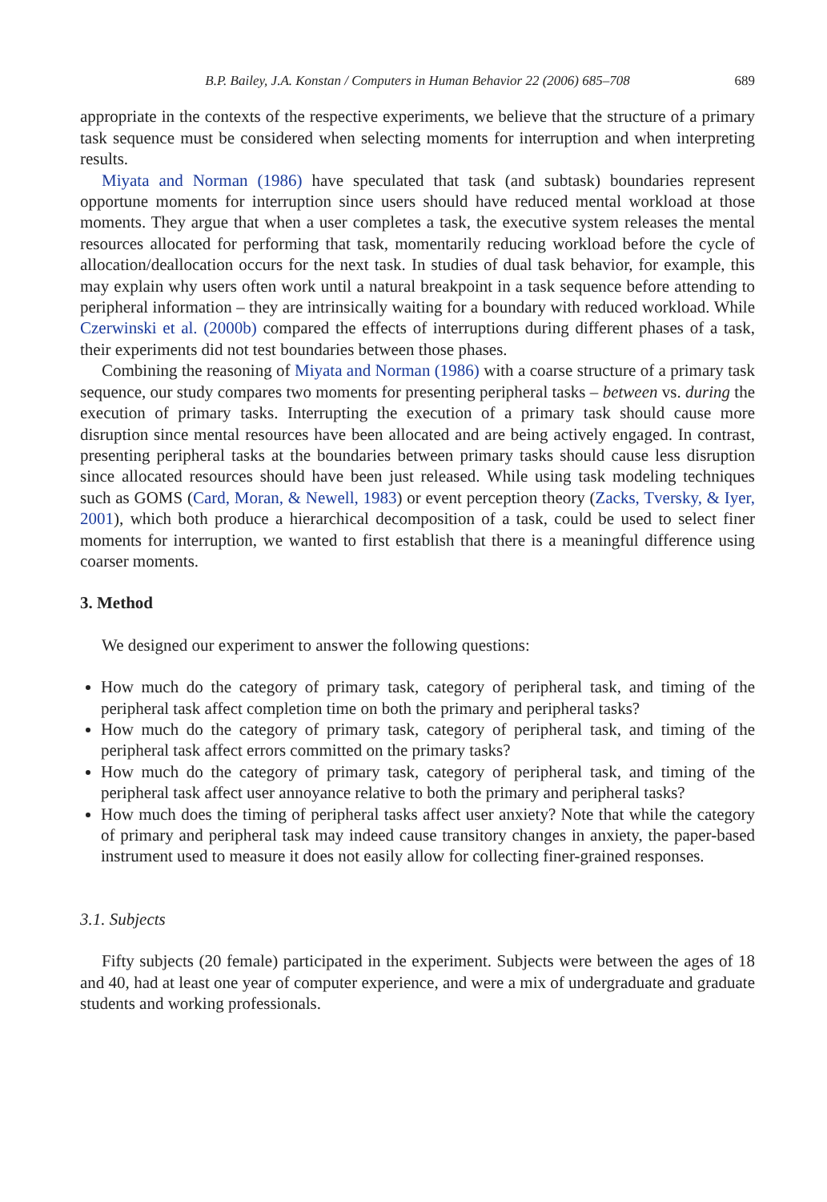B.P. Bailey, J.A. Konstan / Computers in Human Behavior 22 (2006) 685–708 689
appropriate in the contexts of the respective experiments, we believe that the structure of a primary task sequence must be considered when selecting moments for interruption and when interpreting results.
Miyata and Norman (1986) have speculated that task (and subtask) boundaries represent opportune moments for interruption since users should have reduced mental workload at those moments. They argue that when a user completes a task, the executive system releases the mental resources allocated for performing that task, momentarily reducing workload before the cycle of allocation/deallocation occurs for the next task. In studies of dual task behavior, for example, this may explain why users often work until a natural breakpoint in a task sequence before attending to peripheral information – they are intrinsically waiting for a boundary with reduced workload. While Czerwinski et al. (2000b) compared the effects of interruptions during different phases of a task, their experiments did not test boundaries between those phases.
Combining the reasoning of Miyata and Norman (1986) with a coarse structure of a primary task sequence, our study compares two moments for presenting peripheral tasks – between vs. during the execution of primary tasks. Interrupting the execution of a primary task should cause more disruption since mental resources have been allocated and are being actively engaged. In contrast, presenting peripheral tasks at the boundaries between primary tasks should cause less disruption since allocated resources should have been just released. While using task modeling techniques such as GOMS (Card, Moran, & Newell, 1983) or event perception theory (Zacks, Tversky, & Iyer, 2001), which both produce a hierarchical decomposition of a task, could be used to select finer moments for interruption, we wanted to first establish that there is a meaningful difference using coarser moments.
3. Method
We designed our experiment to answer the following questions:
How much do the category of primary task, category of peripheral task, and timing of the peripheral task affect completion time on both the primary and peripheral tasks?
How much do the category of primary task, category of peripheral task, and timing of the peripheral task affect errors committed on the primary tasks?
How much do the category of primary task, category of peripheral task, and timing of the peripheral task affect user annoyance relative to both the primary and peripheral tasks?
How much does the timing of peripheral tasks affect user anxiety? Note that while the category of primary and peripheral task may indeed cause transitory changes in anxiety, the paper-based instrument used to measure it does not easily allow for collecting finer-grained responses.
3.1. Subjects
Fifty subjects (20 female) participated in the experiment. Subjects were between the ages of 18 and 40, had at least one year of computer experience, and were a mix of undergraduate and graduate students and working professionals.